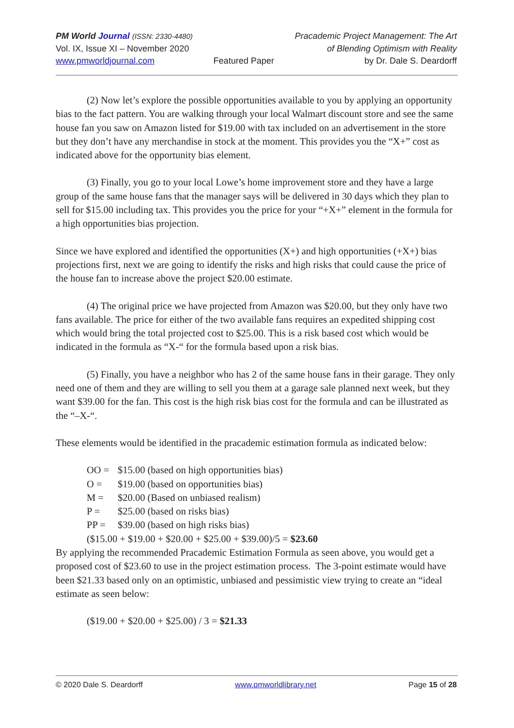PM World Journal (ISSN: 2330-4480)
Vol. IX, Issue XI – November 2020
www.pmworldjournal.com
Featured Paper Pracademic Project Management: The Art
of Blending Optimism with Reality
by Dr. Dale S. Deardorff
(2) Now let’s explore the possible opportunities available to you by applying an opportunity bias to the fact pattern. You are walking through your local Walmart discount store and see the same house fan you saw on Amazon listed for $19.00 with tax included on an advertisement in the store but they don’t have any merchandise in stock at the moment. This provides you the “X+” cost as indicated above for the opportunity bias element.
(3) Finally, you go to your local Lowe’s home improvement store and they have a large group of the same house fans that the manager says will be delivered in 30 days which they plan to sell for $15.00 including tax. This provides you the price for your “+X+” element in the formula for a high opportunities bias projection.
Since we have explored and identified the opportunities (X+) and high opportunities (+X+) bias projections first, next we are going to identify the risks and high risks that could cause the price of the house fan to increase above the project $20.00 estimate.
(4) The original price we have projected from Amazon was $20.00, but they only have two fans available. The price for either of the two available fans requires an expedited shipping cost which would bring the total projected cost to $25.00. This is a risk based cost which would be indicated in the formula as “X-“ for the formula based upon a risk bias.
(5) Finally, you have a neighbor who has 2 of the same house fans in their garage. They only need one of them and they are willing to sell you them at a garage sale planned next week, but they want $39.00 for the fan. This cost is the high risk bias cost for the formula and can be illustrated as the “–X-“.
These elements would be identified in the pracademic estimation formula as indicated below:
OO = $15.00 (based on high opportunities bias)
O = $19.00 (based on opportunities bias)
M = $20.00 (Based on unbiased realism)
P = $25.00 (based on risks bias)
PP = $39.00 (based on high risks bias)
($15.00 + $19.00 + $20.00 + $25.00 + $39.00)/5 = $23.60
By applying the recommended Pracademic Estimation Formula as seen above, you would get a proposed cost of $23.60 to use in the project estimation process. The 3-point estimate would have been $21.33 based only on an optimistic, unbiased and pessimistic view trying to create an “ideal estimate as seen below:
($19.00 + $20.00 + $25.00) / 3 = $21.33
© 2020 Dale S. Deardorff www.pmworldlibrary.net Page 15 of 28